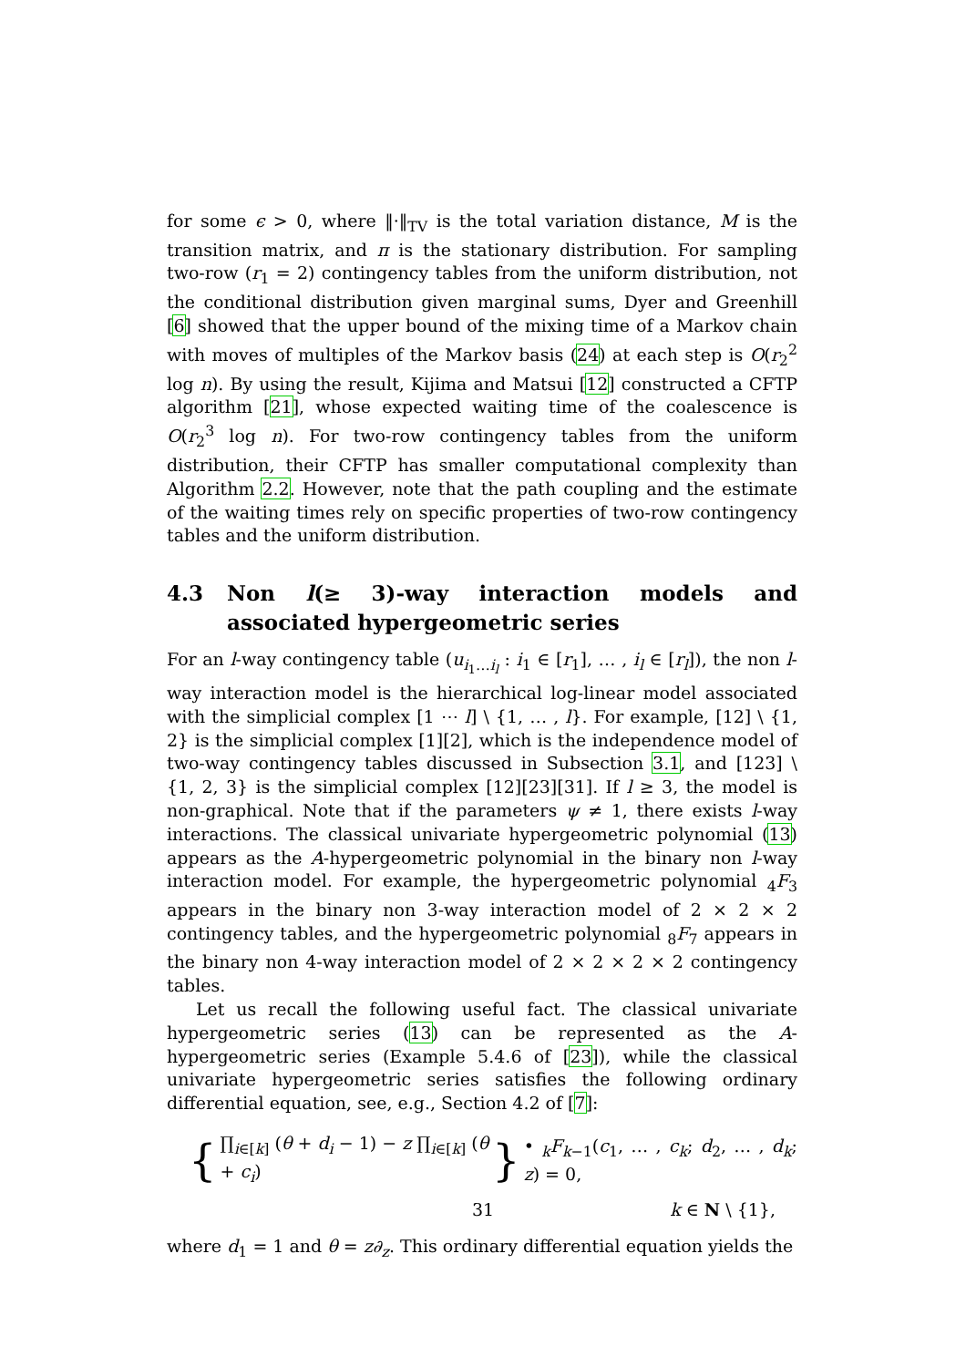for some ϵ > 0, where ‖·‖<sub>TV</sub> is the total variation distance, M is the transition matrix, and π is the stationary distribution. For sampling two-row (r<sub>1</sub> = 2) contingency tables from the uniform distribution, not the conditional distribution given marginal sums, Dyer and Greenhill [6] showed that the upper bound of the mixing time of a Markov chain with moves of multiples of the Markov basis (24) at each step is O(r<sub>2</sub><sup>2</sup> log n). By using the result, Kijima and Matsui [12] constructed a CFTP algorithm [21], whose expected waiting time of the coalescence is O(r<sub>2</sub><sup>3</sup> log n). For two-row contingency tables from the uniform distribution, their CFTP has smaller computational complexity than Algorithm 2.2. However, note that the path coupling and the estimate of the waiting times rely on specific properties of two-row contingency tables and the uniform distribution.
4.3 Non l(≥ 3)-way interaction models and associated hypergeometric series
For an l-way contingency table (u<sub>i<sub>1</sub>…i<sub>l</sub></sub> : i<sub>1</sub> ∈ [r<sub>1</sub>], … , i<sub>l</sub> ∈ [r<sub>l</sub>]), the non l-way interaction model is the hierarchical log-linear model associated with the simplicial complex [1 ⋯ l] \ {1, … , l}. For example, [12] \ {1, 2} is the simplicial complex [1][2], which is the independence model of two-way contingency tables discussed in Subsection 3.1, and [123] \ {1, 2, 3} is the simplicial complex [12][23][31]. If l ≥ 3, the model is non-graphical. Note that if the parameters ψ ≠ 1, there exists l-way interactions. The classical univariate hypergeometric polynomial (13) appears as the A-hypergeometric polynomial in the binary non l-way interaction model. For example, the hypergeometric polynomial <sub>4</sub>F<sub>3</sub> appears in the binary non 3-way interaction model of 2 × 2 × 2 contingency tables, and the hypergeometric polynomial <sub>8</sub>F<sub>7</sub> appears in the binary non 4-way interaction model of 2 × 2 × 2 × 2 contingency tables.
Let us recall the following useful fact. The classical univariate hypergeometric series (13) can be represented as the A-hypergeometric series (Example 5.4.6 of [23]), while the classical univariate hypergeometric series satisfies the following ordinary differential equation, see, e.g., Section 4.2 of [7]:
{ ∏<sub>i∈[k]</sub> (θ + d<sub>i</sub> − 1) − z ∏<sub>i∈[k]</sub> (θ + c<sub>i</sub>) } • <sub>k</sub>F<sub>k−1</sub>(c<sub>1</sub>, … , c<sub>k</sub>; d<sub>2</sub>, … , d<sub>k</sub>; z) = 0,
k ∈ N \ {1},
where d<sub>1</sub> = 1 and θ = z∂<sub>z</sub>. This ordinary differential equation yields the
31